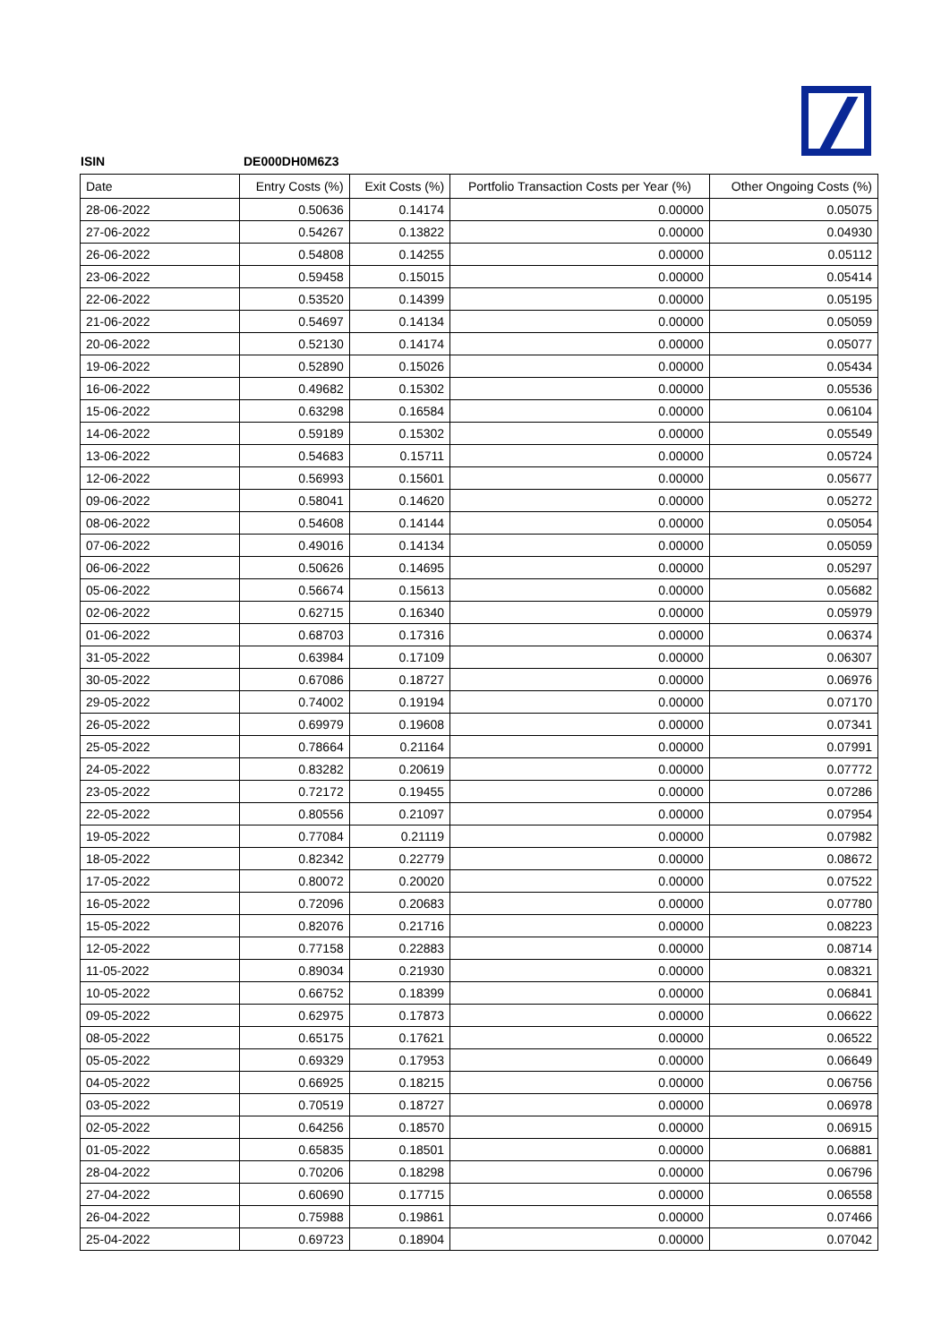ISIN DE000DH0M6Z3
| Date | Entry Costs (%) | Exit Costs (%) | Portfolio Transaction Costs per Year (%) | Other Ongoing Costs (%) |
| --- | --- | --- | --- | --- |
| 28-06-2022 | 0.50636 | 0.14174 | 0.00000 | 0.05075 |
| 27-06-2022 | 0.54267 | 0.13822 | 0.00000 | 0.04930 |
| 26-06-2022 | 0.54808 | 0.14255 | 0.00000 | 0.05112 |
| 23-06-2022 | 0.59458 | 0.15015 | 0.00000 | 0.05414 |
| 22-06-2022 | 0.53520 | 0.14399 | 0.00000 | 0.05195 |
| 21-06-2022 | 0.54697 | 0.14134 | 0.00000 | 0.05059 |
| 20-06-2022 | 0.52130 | 0.14174 | 0.00000 | 0.05077 |
| 19-06-2022 | 0.52890 | 0.15026 | 0.00000 | 0.05434 |
| 16-06-2022 | 0.49682 | 0.15302 | 0.00000 | 0.05536 |
| 15-06-2022 | 0.63298 | 0.16584 | 0.00000 | 0.06104 |
| 14-06-2022 | 0.59189 | 0.15302 | 0.00000 | 0.05549 |
| 13-06-2022 | 0.54683 | 0.15711 | 0.00000 | 0.05724 |
| 12-06-2022 | 0.56993 | 0.15601 | 0.00000 | 0.05677 |
| 09-06-2022 | 0.58041 | 0.14620 | 0.00000 | 0.05272 |
| 08-06-2022 | 0.54608 | 0.14144 | 0.00000 | 0.05054 |
| 07-06-2022 | 0.49016 | 0.14134 | 0.00000 | 0.05059 |
| 06-06-2022 | 0.50626 | 0.14695 | 0.00000 | 0.05297 |
| 05-06-2022 | 0.56674 | 0.15613 | 0.00000 | 0.05682 |
| 02-06-2022 | 0.62715 | 0.16340 | 0.00000 | 0.05979 |
| 01-06-2022 | 0.68703 | 0.17316 | 0.00000 | 0.06374 |
| 31-05-2022 | 0.63984 | 0.17109 | 0.00000 | 0.06307 |
| 30-05-2022 | 0.67086 | 0.18727 | 0.00000 | 0.06976 |
| 29-05-2022 | 0.74002 | 0.19194 | 0.00000 | 0.07170 |
| 26-05-2022 | 0.69979 | 0.19608 | 0.00000 | 0.07341 |
| 25-05-2022 | 0.78664 | 0.21164 | 0.00000 | 0.07991 |
| 24-05-2022 | 0.83282 | 0.20619 | 0.00000 | 0.07772 |
| 23-05-2022 | 0.72172 | 0.19455 | 0.00000 | 0.07286 |
| 22-05-2022 | 0.80556 | 0.21097 | 0.00000 | 0.07954 |
| 19-05-2022 | 0.77084 | 0.21119 | 0.00000 | 0.07982 |
| 18-05-2022 | 0.82342 | 0.22779 | 0.00000 | 0.08672 |
| 17-05-2022 | 0.80072 | 0.20020 | 0.00000 | 0.07522 |
| 16-05-2022 | 0.72096 | 0.20683 | 0.00000 | 0.07780 |
| 15-05-2022 | 0.82076 | 0.21716 | 0.00000 | 0.08223 |
| 12-05-2022 | 0.77158 | 0.22883 | 0.00000 | 0.08714 |
| 11-05-2022 | 0.89034 | 0.21930 | 0.00000 | 0.08321 |
| 10-05-2022 | 0.66752 | 0.18399 | 0.00000 | 0.06841 |
| 09-05-2022 | 0.62975 | 0.17873 | 0.00000 | 0.06622 |
| 08-05-2022 | 0.65175 | 0.17621 | 0.00000 | 0.06522 |
| 05-05-2022 | 0.69329 | 0.17953 | 0.00000 | 0.06649 |
| 04-05-2022 | 0.66925 | 0.18215 | 0.00000 | 0.06756 |
| 03-05-2022 | 0.70519 | 0.18727 | 0.00000 | 0.06978 |
| 02-05-2022 | 0.64256 | 0.18570 | 0.00000 | 0.06915 |
| 01-05-2022 | 0.65835 | 0.18501 | 0.00000 | 0.06881 |
| 28-04-2022 | 0.70206 | 0.18298 | 0.00000 | 0.06796 |
| 27-04-2022 | 0.60690 | 0.17715 | 0.00000 | 0.06558 |
| 26-04-2022 | 0.75988 | 0.19861 | 0.00000 | 0.07466 |
| 25-04-2022 | 0.69723 | 0.18904 | 0.00000 | 0.07042 |